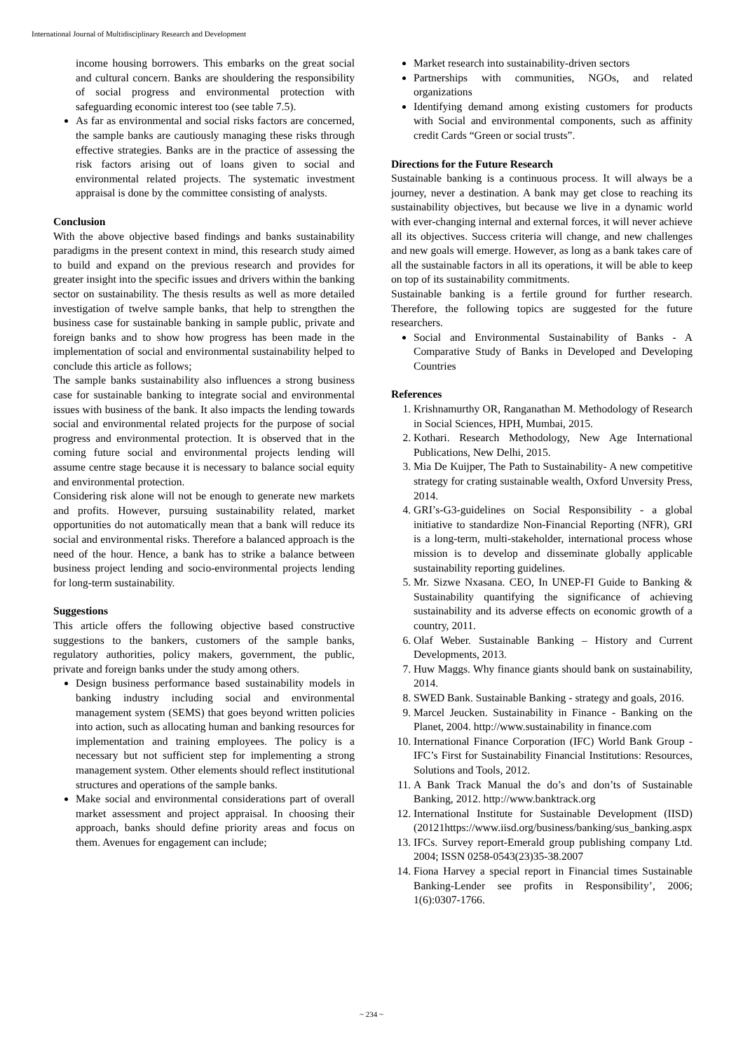International Journal of Multidisciplinary Research and Development
income housing borrowers. This embarks on the great social and cultural concern. Banks are shouldering the responsibility of social progress and environmental protection with safeguarding economic interest too (see table 7.5).
As far as environmental and social risks factors are concerned, the sample banks are cautiously managing these risks through effective strategies. Banks are in the practice of assessing the risk factors arising out of loans given to social and environmental related projects. The systematic investment appraisal is done by the committee consisting of analysts.
Conclusion
With the above objective based findings and banks sustainability paradigms in the present context in mind, this research study aimed to build and expand on the previous research and provides for greater insight into the specific issues and drivers within the banking sector on sustainability. The thesis results as well as more detailed investigation of twelve sample banks, that help to strengthen the business case for sustainable banking in sample public, private and foreign banks and to show how progress has been made in the implementation of social and environmental sustainability helped to conclude this article as follows;
The sample banks sustainability also influences a strong business case for sustainable banking to integrate social and environmental issues with business of the bank. It also impacts the lending towards social and environmental related projects for the purpose of social progress and environmental protection. It is observed that in the coming future social and environmental projects lending will assume centre stage because it is necessary to balance social equity and environmental protection.
Considering risk alone will not be enough to generate new markets and profits. However, pursuing sustainability related, market opportunities do not automatically mean that a bank will reduce its social and environmental risks. Therefore a balanced approach is the need of the hour. Hence, a bank has to strike a balance between business project lending and socio-environmental projects lending for long-term sustainability.
Suggestions
This article offers the following objective based constructive suggestions to the bankers, customers of the sample banks, regulatory authorities, policy makers, government, the public, private and foreign banks under the study among others.
Design business performance based sustainability models in banking industry including social and environmental management system (SEMS) that goes beyond written policies into action, such as allocating human and banking resources for implementation and training employees. The policy is a necessary but not sufficient step for implementing a strong management system. Other elements should reflect institutional structures and operations of the sample banks.
Make social and environmental considerations part of overall market assessment and project appraisal. In choosing their approach, banks should define priority areas and focus on them. Avenues for engagement can include;
Market research into sustainability-driven sectors
Partnerships with communities, NGOs, and related organizations
Identifying demand among existing customers for products with Social and environmental components, such as affinity credit Cards “Green or social trusts”.
Directions for the Future Research
Sustainable banking is a continuous process. It will always be a journey, never a destination. A bank may get close to reaching its sustainability objectives, but because we live in a dynamic world with ever-changing internal and external forces, it will never achieve all its objectives. Success criteria will change, and new challenges and new goals will emerge. However, as long as a bank takes care of all the sustainable factors in all its operations, it will be able to keep on top of its sustainability commitments.
Sustainable banking is a fertile ground for further research. Therefore, the following topics are suggested for the future researchers.
Social and Environmental Sustainability of Banks - A Comparative Study of Banks in Developed and Developing Countries
References
1. Krishnamurthy OR, Ranganathan M. Methodology of Research in Social Sciences, HPH, Mumbai, 2015.
2. Kothari. Research Methodology, New Age International Publications, New Delhi, 2015.
3. Mia De Kuijper, The Path to Sustainability- A new competitive strategy for crating sustainable wealth, Oxford Unversity Press, 2014.
4. GRI’s-G3-guidelines on Social Responsibility - a global initiative to standardize Non-Financial Reporting (NFR), GRI is a long-term, multi-stakeholder, international process whose mission is to develop and disseminate globally applicable sustainability reporting guidelines.
5. Mr. Sizwe Nxasana. CEO, In UNEP-FI Guide to Banking & Sustainability quantifying the significance of achieving sustainability and its adverse effects on economic growth of a country, 2011.
6. Olaf Weber. Sustainable Banking – History and Current Developments, 2013.
7. Huw Maggs. Why finance giants should bank on sustainability, 2014.
8. SWED Bank. Sustainable Banking - strategy and goals, 2016.
9. Marcel Jeucken. Sustainability in Finance - Banking on the Planet, 2004. http://www.sustainability in finance.com
10. International Finance Corporation (IFC) World Bank Group - IFC’s First for Sustainability Financial Institutions: Resources, Solutions and Tools, 2012.
11. A Bank Track Manual the do’s and don’ts of Sustainable Banking, 2012. http://www.banktrack.org
12. International Institute for Sustainable Development (IISD)(20121https://www.iisd.org/business/banking/sus_banking.aspx
13. IFCs. Survey report-Emerald group publishing company Ltd. 2004; ISSN 0258-0543(23)35-38.2007
14. Fiona Harvey a special report in Financial times Sustainable Banking-Lender see profits in Responsibility’, 2006; 1(6):0307-1766.
~ 234 ~